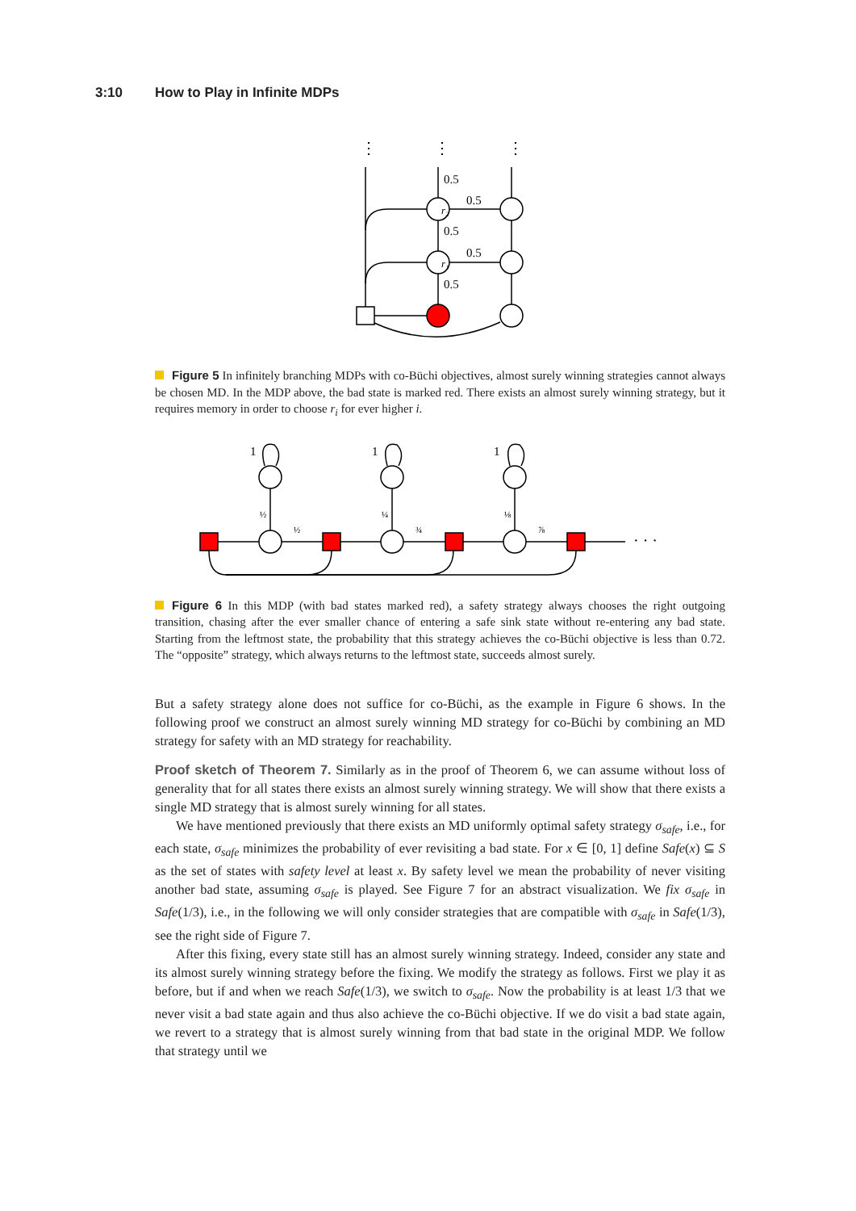3:10 How to Play in Infinite MDPs
r₂
r₁
0.5
0.5
0.5
0.5
0.5
⋮
⋮
⋮
Figure 5 In infinitely branching MDPs with co-Büchi objectives, almost surely winning strategies cannot always be chosen MD. In the MDP above, the bad state is marked red. There exists an almost surely winning strategy, but it requires memory in order to choose r<sub>i</sub> for ever higher i.
1
1
1
½
½
¼
¾
⅛
⅞
· · ·
Figure 6 In this MDP (with bad states marked red), a safety strategy always chooses the right outgoing transition, chasing after the ever smaller chance of entering a safe sink state without re-entering any bad state. Starting from the leftmost state, the probability that this strategy achieves the co-Büchi objective is less than 0.72. The “opposite” strategy, which always returns to the leftmost state, succeeds almost surely.
But a safety strategy alone does not suffice for co-Büchi, as the example in Figure 6 shows. In the following proof we construct an almost surely winning MD strategy for co-Büchi by combining an MD strategy for safety with an MD strategy for reachability.
Proof sketch of Theorem 7. Similarly as in the proof of Theorem 6, we can assume without loss of generality that for all states there exists an almost surely winning strategy. We will show that there exists a single MD strategy that is almost surely winning for all states.
We have mentioned previously that there exists an MD uniformly optimal safety strategy σ<sub>safe</sub>, i.e., for each state, σ<sub>safe</sub> minimizes the probability of ever revisiting a bad state. For x ∈ [0, 1] define Safe(x) ⊆ S as the set of states with safety level at least x. By safety level we mean the probability of never visiting another bad state, assuming σ<sub>safe</sub> is played. See Figure 7 for an abstract visualization. We fix σ<sub>safe</sub> in Safe(1/3), i.e., in the following we will only consider strategies that are compatible with σ<sub>safe</sub> in Safe(1/3), see the right side of Figure 7.
After this fixing, every state still has an almost surely winning strategy. Indeed, consider any state and its almost surely winning strategy before the fixing. We modify the strategy as follows. First we play it as before, but if and when we reach Safe(1/3), we switch to σ<sub>safe</sub>. Now the probability is at least 1/3 that we never visit a bad state again and thus also achieve the co-Büchi objective. If we do visit a bad state again, we revert to a strategy that is almost surely winning from that bad state in the original MDP. We follow that strategy until we